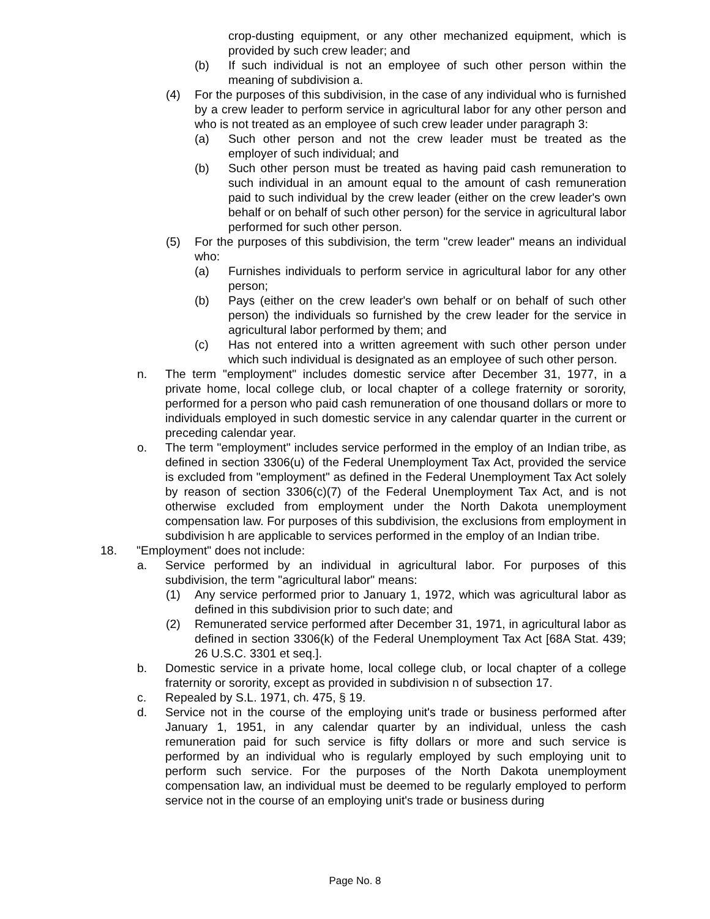crop-dusting equipment, or any other mechanized equipment, which is provided by such crew leader; and
(b) If such individual is not an employee of such other person within the meaning of subdivision a.
(4) For the purposes of this subdivision, in the case of any individual who is furnished by a crew leader to perform service in agricultural labor for any other person and who is not treated as an employee of such crew leader under paragraph 3:
(a) Such other person and not the crew leader must be treated as the employer of such individual; and
(b) Such other person must be treated as having paid cash remuneration to such individual in an amount equal to the amount of cash remuneration paid to such individual by the crew leader (either on the crew leader's own behalf or on behalf of such other person) for the service in agricultural labor performed for such other person.
(5) For the purposes of this subdivision, the term "crew leader" means an individual who:
(a) Furnishes individuals to perform service in agricultural labor for any other person;
(b) Pays (either on the crew leader's own behalf or on behalf of such other person) the individuals so furnished by the crew leader for the service in agricultural labor performed by them; and
(c) Has not entered into a written agreement with such other person under which such individual is designated as an employee of such other person.
n. The term "employment" includes domestic service after December 31, 1977, in a private home, local college club, or local chapter of a college fraternity or sorority, performed for a person who paid cash remuneration of one thousand dollars or more to individuals employed in such domestic service in any calendar quarter in the current or preceding calendar year.
o. The term "employment" includes service performed in the employ of an Indian tribe, as defined in section 3306(u) of the Federal Unemployment Tax Act, provided the service is excluded from "employment" as defined in the Federal Unemployment Tax Act solely by reason of section 3306(c)(7) of the Federal Unemployment Tax Act, and is not otherwise excluded from employment under the North Dakota unemployment compensation law. For purposes of this subdivision, the exclusions from employment in subdivision h are applicable to services performed in the employ of an Indian tribe.
18. "Employment" does not include:
a. Service performed by an individual in agricultural labor. For purposes of this subdivision, the term "agricultural labor" means:
(1) Any service performed prior to January 1, 1972, which was agricultural labor as defined in this subdivision prior to such date; and
(2) Remunerated service performed after December 31, 1971, in agricultural labor as defined in section 3306(k) of the Federal Unemployment Tax Act [68A Stat. 439; 26 U.S.C. 3301 et seq.].
b. Domestic service in a private home, local college club, or local chapter of a college fraternity or sorority, except as provided in subdivision n of subsection 17.
c. Repealed by S.L. 1971, ch. 475, § 19.
d. Service not in the course of the employing unit's trade or business performed after January 1, 1951, in any calendar quarter by an individual, unless the cash remuneration paid for such service is fifty dollars or more and such service is performed by an individual who is regularly employed by such employing unit to perform such service. For the purposes of the North Dakota unemployment compensation law, an individual must be deemed to be regularly employed to perform service not in the course of an employing unit's trade or business during
Page No. 8